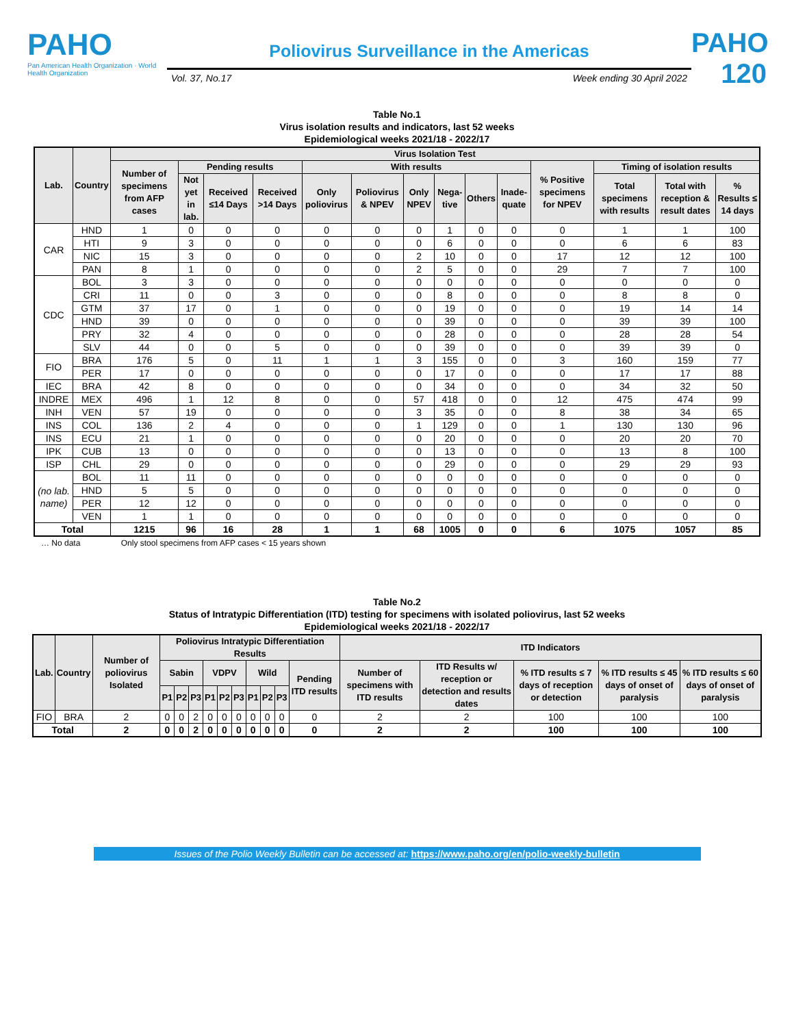PAHO
Pan American Health Organization · World Health Organization
Poliovirus Surveillance in the Americas
Vol. 37, No.17 Week ending 30 April 2022
PAHO 120
Table No.1
Virus isolation results and indicators, last 52 weeks
Epidemiological weeks 2021/18 - 2022/17
| Lab. | Country | Virus Isolation Test | | | | | | | | | | | | | |
| --- | --- | --- | --- | --- | --- | --- | --- | --- | --- | --- | --- | --- | --- | --- | --- |
| | | Number of specimens from AFP cases | Pending results | | | With results | | | | | | % Positive specimens for NPEV | Timing of isolation results | | |
| | | | Not yet in lab. | Received ≤14 Days | Received >14 Days | Only poliovirus | Poliovirus & NPEV | Only NPEV | Nega-tive | Others | Inade-quate | | Total specimens with results | Total with reception & result dates | % Results ≤ 14 days |
| CAR | HND | 1 | 0 | 0 | 0 | 0 | 0 | 0 | 1 | 0 | 0 | 0 | 1 | 1 | 100 |
| | HTI | 9 | 3 | 0 | 0 | 0 | 0 | 0 | 6 | 0 | 0 | 0 | 6 | 6 | 83 |
| | NIC | 15 | 3 | 0 | 0 | 0 | 0 | 2 | 10 | 0 | 0 | 17 | 12 | 12 | 100 |
| | PAN | 8 | 1 | 0 | 0 | 0 | 0 | 2 | 5 | 0 | 0 | 29 | 7 | 7 | 100 |
| CDC | BOL | 3 | 3 | 0 | 0 | 0 | 0 | 0 | 0 | 0 | 0 | 0 | 0 | 0 | 0 |
| | CRI | 11 | 0 | 0 | 3 | 0 | 0 | 0 | 8 | 0 | 0 | 0 | 8 | 8 | 0 |
| | GTM | 37 | 17 | 0 | 1 | 0 | 0 | 0 | 19 | 0 | 0 | 0 | 19 | 14 | 14 |
| | HND | 39 | 0 | 0 | 0 | 0 | 0 | 0 | 39 | 0 | 0 | 0 | 39 | 39 | 100 |
| | PRY | 32 | 4 | 0 | 0 | 0 | 0 | 0 | 28 | 0 | 0 | 0 | 28 | 28 | 54 |
| | SLV | 44 | 0 | 0 | 5 | 0 | 0 | 0 | 39 | 0 | 0 | 0 | 39 | 39 | 0 |
| FIO | BRA | 176 | 5 | 0 | 11 | 1 | 1 | 3 | 155 | 0 | 0 | 3 | 160 | 159 | 77 |
| | PER | 17 | 0 | 0 | 0 | 0 | 0 | 0 | 17 | 0 | 0 | 0 | 17 | 17 | 88 |
| IEC | BRA | 42 | 8 | 0 | 0 | 0 | 0 | 0 | 34 | 0 | 0 | 0 | 34 | 32 | 50 |
| INDRE | MEX | 496 | 1 | 12 | 8 | 0 | 0 | 57 | 418 | 0 | 0 | 12 | 475 | 474 | 99 |
| INH | VEN | 57 | 19 | 0 | 0 | 0 | 0 | 3 | 35 | 0 | 0 | 8 | 38 | 34 | 65 |
| INS | COL | 136 | 2 | 4 | 0 | 0 | 0 | 1 | 129 | 0 | 0 | 1 | 130 | 130 | 96 |
| INS | ECU | 21 | 1 | 0 | 0 | 0 | 0 | 0 | 20 | 0 | 0 | 0 | 20 | 20 | 70 |
| IPK | CUB | 13 | 0 | 0 | 0 | 0 | 0 | 0 | 13 | 0 | 0 | 0 | 13 | 8 | 100 |
| ISP | CHL | 29 | 0 | 0 | 0 | 0 | 0 | 0 | 29 | 0 | 0 | 0 | 29 | 29 | 93 |
| (no lab. name) | BOL | 11 | 11 | 0 | 0 | 0 | 0 | 0 | 0 | 0 | 0 | 0 | 0 | 0 | 0 |
| | HND | 5 | 5 | 0 | 0 | 0 | 0 | 0 | 0 | 0 | 0 | 0 | 0 | 0 | 0 |
| | PER | 12 | 12 | 0 | 0 | 0 | 0 | 0 | 0 | 0 | 0 | 0 | 0 | 0 | 0 |
| | VEN | 1 | 1 | 0 | 0 | 0 | 0 | 0 | 0 | 0 | 0 | 0 | 0 | 0 | 0 |
| Total | | 1215 | 96 | 16 | 28 | 1 | 1 | 68 | 1005 | 0 | 0 | 6 | 1075 | 1057 | 85 |
… No data Only stool specimens from AFP cases < 15 years shown
Table No.2
Status of Intratypic Differentiation (ITD) testing for specimens with isolated poliovirus, last 52 weeks
Epidemiological weeks 2021/18 - 2022/17
| Lab. | Country | Number of poliovirus Isolated | Poliovirus Intratypic Differentiation Results | | | | | | | | | | ITD Indicators | | | | |
| --- | --- | --- | --- | --- | --- | --- | --- | --- | --- | --- | --- | --- | --- | --- | --- | --- | --- |
| | | | Sabin | | | VDPV | | | Wild | | | Pending ITD results | Number of specimens with ITD results | ITD Results w/ reception or detection and results dates | % ITD results ≤ 7 days of reception or detection | % ITD results ≤ 45 days of onset of paralysis | % ITD results ≤ 60 days of onset of paralysis |
| | | | P1 | P2 | P3 | P1 | P2 | P3 | P1 | P2 | P3 | | | | | | |
| FIO | BRA | 2 | 0 | 0 | 2 | 0 | 0 | 0 | 0 | 0 | 0 | 0 | 2 | 2 | 100 | 100 | 100 |
| Total | | 2 | 0 | 0 | 2 | 0 | 0 | 0 | 0 | 0 | 0 | 0 | 2 | 2 | 100 | 100 | 100 |
Issues of the Polio Weekly Bulletin can be accessed at: https://www.paho.org/en/polio-weekly-bulletin